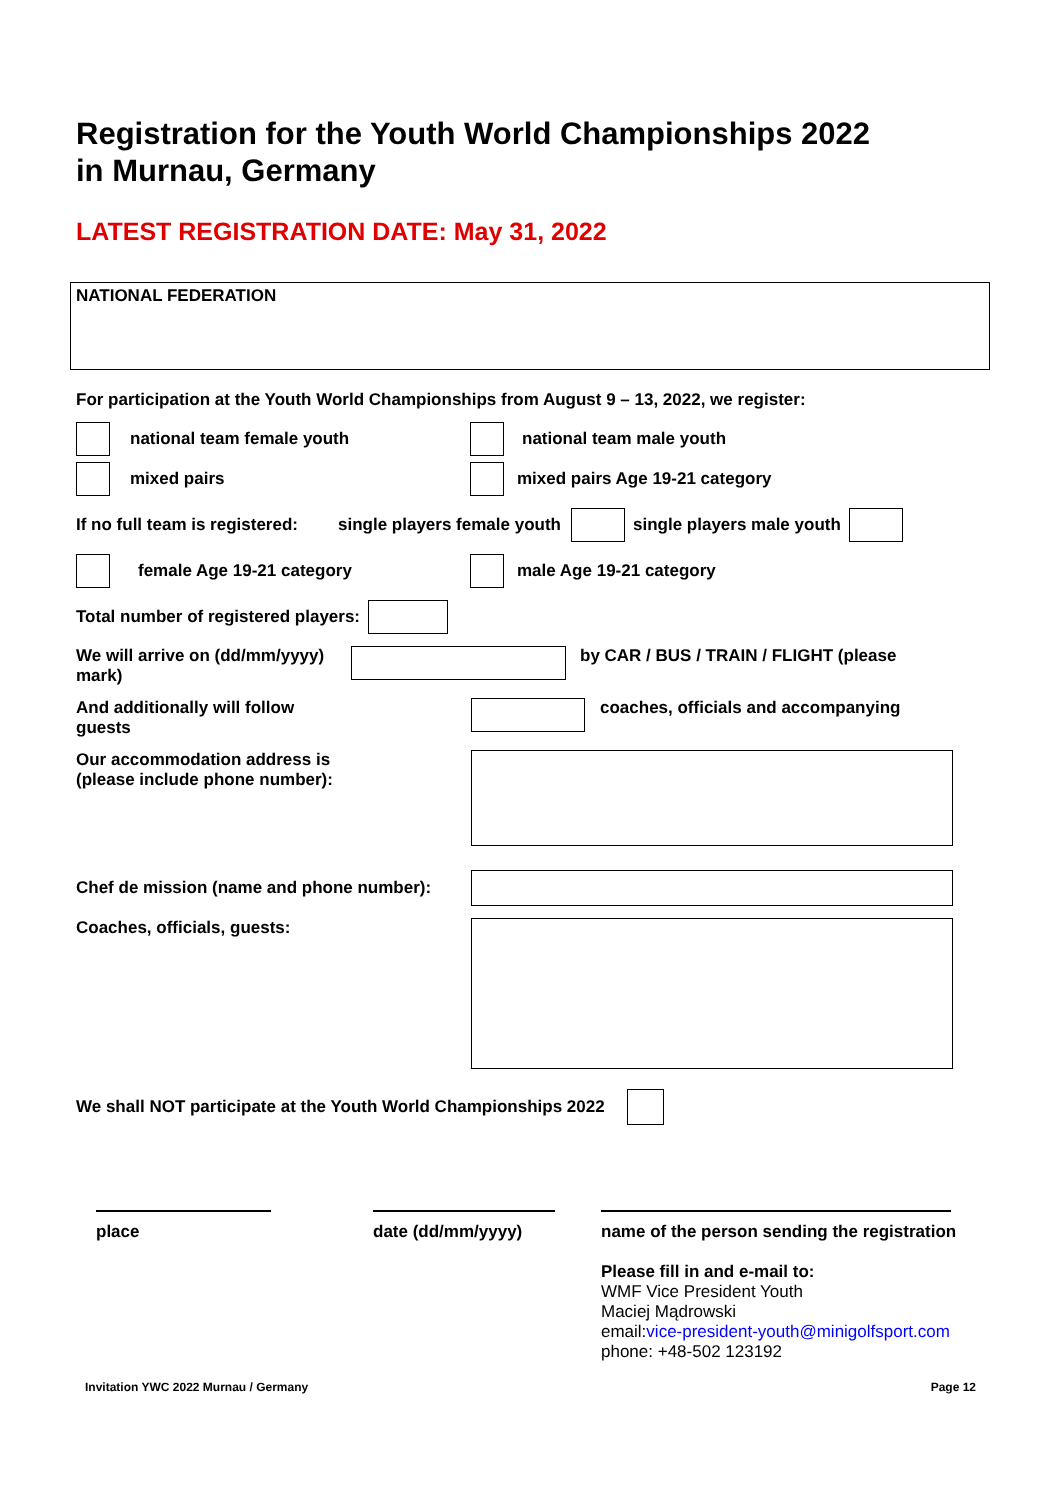Registration for the Youth World Championships 2022
in Murnau, Germany
LATEST REGISTRATION DATE: May 31, 2022
NATIONAL FEDERATION
For participation at the Youth World Championships from August 9 – 13, 2022, we register:
national team female youth national team male youth
mixed pairs mixed pairs Age 19-21 category
If no full team is registered: single players female youth single players male youth
female Age 19-21 category male Age 19-21 category
Total number of registered players:
We will arrive on (dd/mm/yyyy) mark) by CAR / BUS / TRAIN / FLIGHT (please
And additionally will follow
guests coaches, officials and accompanying
Our accommodation address is
(please include phone number):
Chef de mission (name and phone number):
Coaches, officials, guests:
We shall NOT participate at the Youth World Championships 2022
place date (dd/mm/yyyy) name of the person sending the registration
Please fill in and e-mail to:
WMF Vice President Youth
Maciej Mądrowski
email:vice-president-youth@minigolfsport.com
phone: +48-502 123192
Invitation YWC 2022 Murnau / Germany Page 12